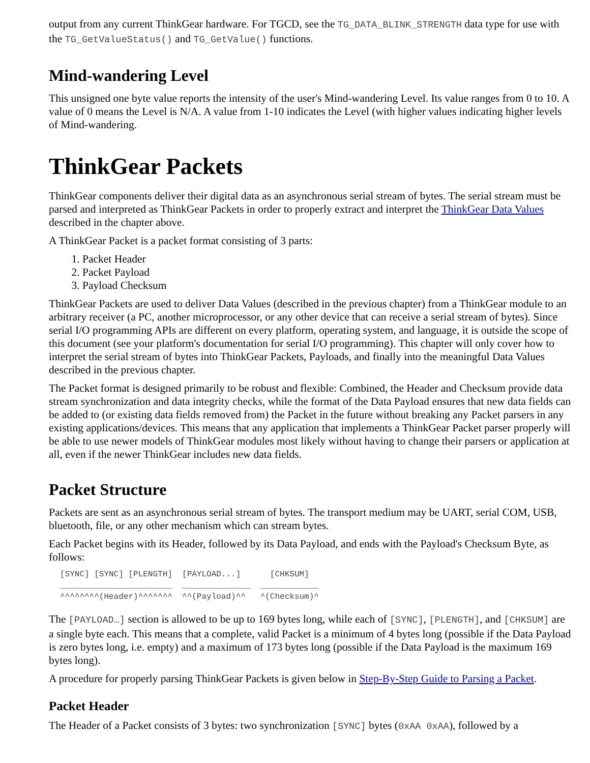output from any current ThinkGear hardware. For TGCD, see the TG_DATA_BLINK_STRENGTH data type for use with the TG_GetValueStatus() and TG_GetValue() functions.
Mind-wandering Level
This unsigned one byte value reports the intensity of the user's Mind-wandering Level. Its value ranges from 0 to 10. A value of 0 means the Level is N/A. A value from 1-10 indicates the Level (with higher values indicating higher levels of Mind-wandering.
ThinkGear Packets
ThinkGear components deliver their digital data as an asynchronous serial stream of bytes. The serial stream must be parsed and interpreted as ThinkGear Packets in order to properly extract and interpret the ThinkGear Data Values described in the chapter above.
A ThinkGear Packet is a packet format consisting of 3 parts:
1. Packet Header
2. Packet Payload
3. Payload Checksum
ThinkGear Packets are used to deliver Data Values (described in the previous chapter) from a ThinkGear module to an arbitrary receiver (a PC, another microprocessor, or any other device that can receive a serial stream of bytes). Since serial I/O programming APIs are different on every platform, operating system, and language, it is outside the scope of this document (see your platform's documentation for serial I/O programming). This chapter will only cover how to interpret the serial stream of bytes into ThinkGear Packets, Payloads, and finally into the meaningful Data Values described in the previous chapter.
The Packet format is designed primarily to be robust and flexible: Combined, the Header and Checksum provide data stream synchronization and data integrity checks, while the format of the Data Payload ensures that new data fields can be added to (or existing data fields removed from) the Packet in the future without breaking any Packet parsers in any existing applications/devices. This means that any application that implements a ThinkGear Packet parser properly will be able to use newer models of ThinkGear modules most likely without having to change their parsers or application at all, even if the newer ThinkGear includes new data fields.
Packet Structure
Packets are sent as an asynchronous serial stream of bytes. The transport medium may be UART, serial COM, USB, bluetooth, file, or any other mechanism which can stream bytes.
Each Packet begins with its Header, followed by its Data Payload, and ends with the Payload's Checksum Byte, as follows:
[SYNC] [SYNC] [PLENGTH]  [PAYLOAD...]      [CHKSUM]
_______________________  ______________  ____________
^^^^^^^^(Header)^^^^^^^  ^^(Payload)^^   ^(Checksum)^
The [PAYLOAD…] section is allowed to be up to 169 bytes long, while each of [SYNC], [PLENGTH], and [CHKSUM] are a single byte each. This means that a complete, valid Packet is a minimum of 4 bytes long (possible if the Data Payload is zero bytes long, i.e. empty) and a maximum of 173 bytes long (possible if the Data Payload is the maximum 169 bytes long).
A procedure for properly parsing ThinkGear Packets is given below in Step-By-Step Guide to Parsing a Packet.
Packet Header
The Header of a Packet consists of 3 bytes: two synchronization [SYNC] bytes (0xAA 0xAA), followed by a